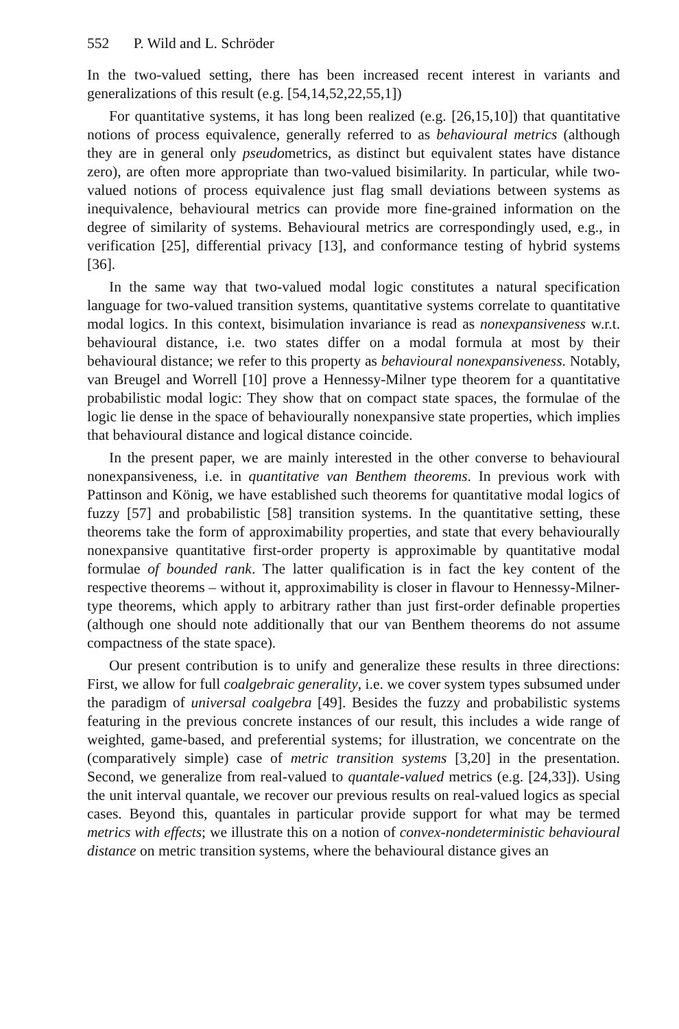552 P. Wild and L. Schröder
In the two-valued setting, there has been increased recent interest in variants and generalizations of this result (e.g. [54,14,52,22,55,1])
For quantitative systems, it has long been realized (e.g. [26,15,10]) that quantitative notions of process equivalence, generally referred to as behavioural metrics (although they are in general only pseudometrics, as distinct but equivalent states have distance zero), are often more appropriate than two-valued bisimilarity. In particular, while two-valued notions of process equivalence just flag small deviations between systems as inequivalence, behavioural metrics can provide more fine-grained information on the degree of similarity of systems. Behavioural metrics are correspondingly used, e.g., in verification [25], differential privacy [13], and conformance testing of hybrid systems [36].
In the same way that two-valued modal logic constitutes a natural specification language for two-valued transition systems, quantitative systems correlate to quantitative modal logics. In this context, bisimulation invariance is read as nonexpansiveness w.r.t. behavioural distance, i.e. two states differ on a modal formula at most by their behavioural distance; we refer to this property as behavioural nonexpansiveness. Notably, van Breugel and Worrell [10] prove a Hennessy-Milner type theorem for a quantitative probabilistic modal logic: They show that on compact state spaces, the formulae of the logic lie dense in the space of behaviourally nonexpansive state properties, which implies that behavioural distance and logical distance coincide.
In the present paper, we are mainly interested in the other converse to behavioural nonexpansiveness, i.e. in quantitative van Benthem theorems. In previous work with Pattinson and König, we have established such theorems for quantitative modal logics of fuzzy [57] and probabilistic [58] transition systems. In the quantitative setting, these theorems take the form of approximability properties, and state that every behaviourally nonexpansive quantitative first-order property is approximable by quantitative modal formulae of bounded rank. The latter qualification is in fact the key content of the respective theorems – without it, approximability is closer in flavour to Hennessy-Milner-type theorems, which apply to arbitrary rather than just first-order definable properties (although one should note additionally that our van Benthem theorems do not assume compactness of the state space).
Our present contribution is to unify and generalize these results in three directions: First, we allow for full coalgebraic generality, i.e. we cover system types subsumed under the paradigm of universal coalgebra [49]. Besides the fuzzy and probabilistic systems featuring in the previous concrete instances of our result, this includes a wide range of weighted, game-based, and preferential systems; for illustration, we concentrate on the (comparatively simple) case of metric transition systems [3,20] in the presentation. Second, we generalize from real-valued to quantale-valued metrics (e.g. [24,33]). Using the unit interval quantale, we recover our previous results on real-valued logics as special cases. Beyond this, quantales in particular provide support for what may be termed metrics with effects; we illustrate this on a notion of convex-nondeterministic behavioural distance on metric transition systems, where the behavioural distance gives an